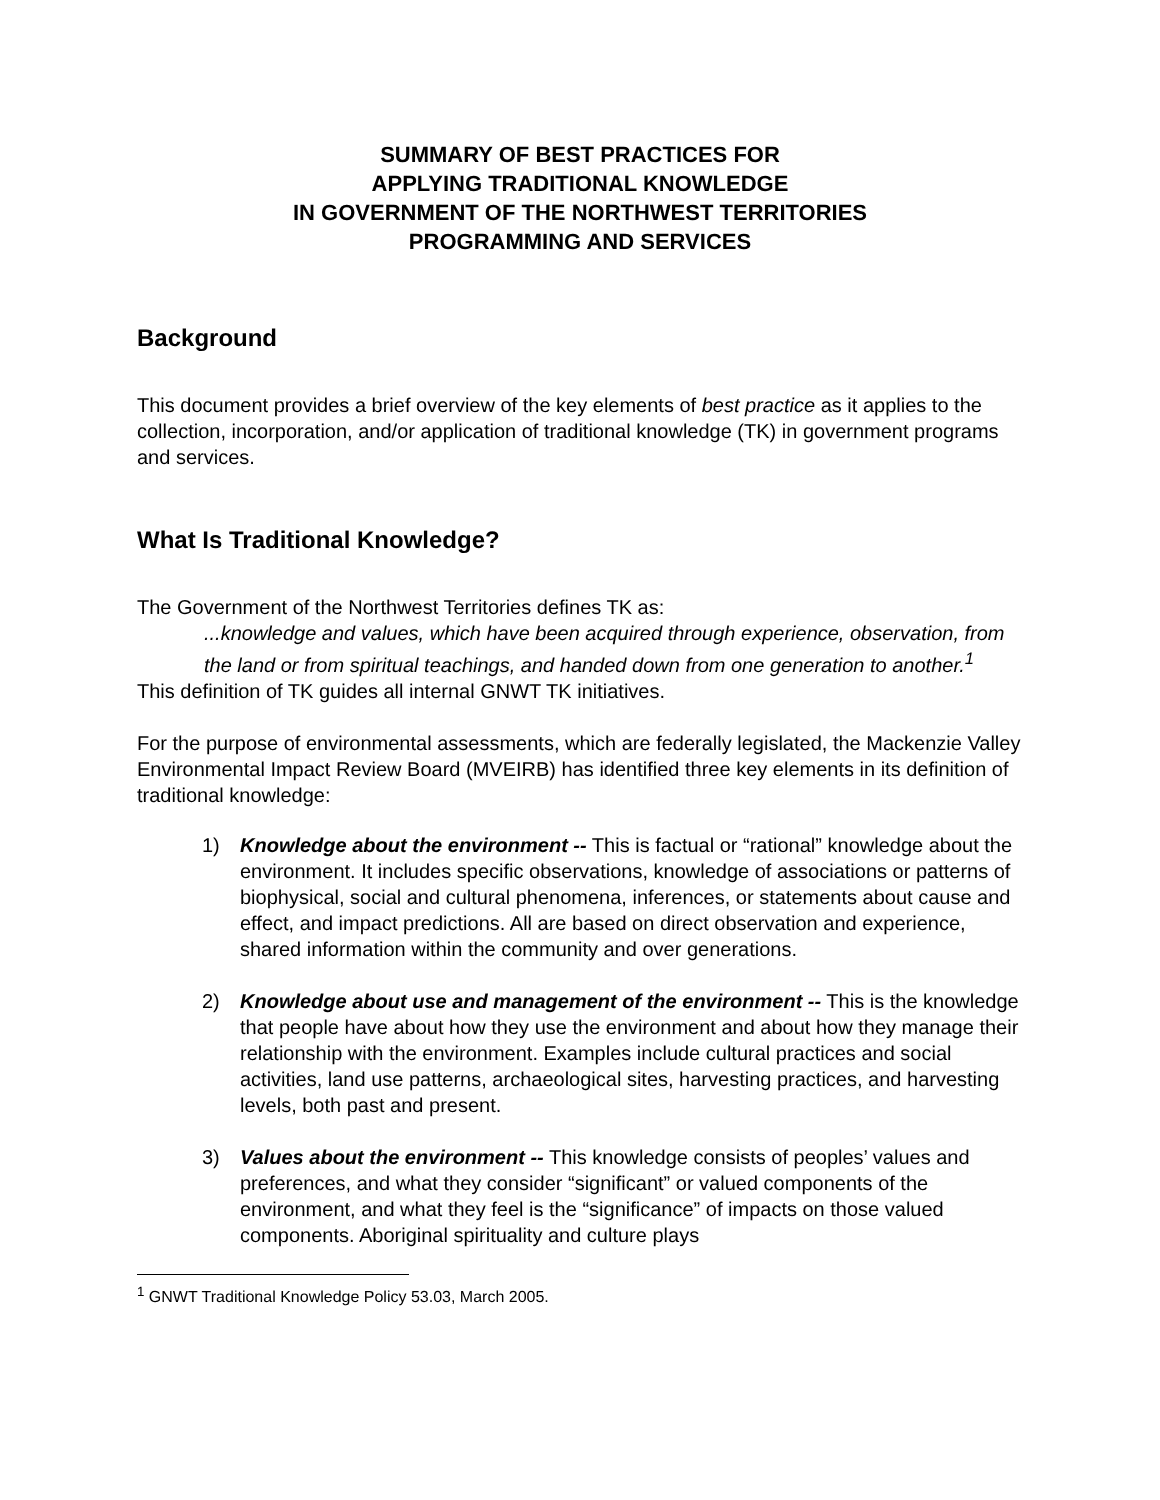SUMMARY OF BEST PRACTICES FOR
APPLYING TRADITIONAL KNOWLEDGE
IN GOVERNMENT OF THE NORTHWEST TERRITORIES
PROGRAMMING AND SERVICES
Background
This document provides a brief overview of the key elements of best practice as it applies to the collection, incorporation, and/or application of traditional knowledge (TK) in government programs and services.
What Is Traditional Knowledge?
The Government of the Northwest Territories defines TK as:
...knowledge and values, which have been acquired through experience, observation, from the land or from spiritual teachings, and handed down from one generation to another.<sup>1</sup>
This definition of TK guides all internal GNWT TK initiatives.
For the purpose of environmental assessments, which are federally legislated, the Mackenzie Valley Environmental Impact Review Board (MVEIRB) has identified three key elements in its definition of traditional knowledge:
1) Knowledge about the environment -- This is factual or “rational” knowledge about the environment. It includes specific observations, knowledge of associations or patterns of biophysical, social and cultural phenomena, inferences, or statements about cause and effect, and impact predictions. All are based on direct observation and experience, shared information within the community and over generations.
2) Knowledge about use and management of the environment -- This is the knowledge that people have about how they use the environment and about how they manage their relationship with the environment. Examples include cultural practices and social activities, land use patterns, archaeological sites, harvesting practices, and harvesting levels, both past and present.
3) Values about the environment -- This knowledge consists of peoples’ values and preferences, and what they consider “significant” or valued components of the environment, and what they feel is the “significance” of impacts on those valued components. Aboriginal spirituality and culture plays
<sup>1</sup> GNWT Traditional Knowledge Policy 53.03, March 2005.